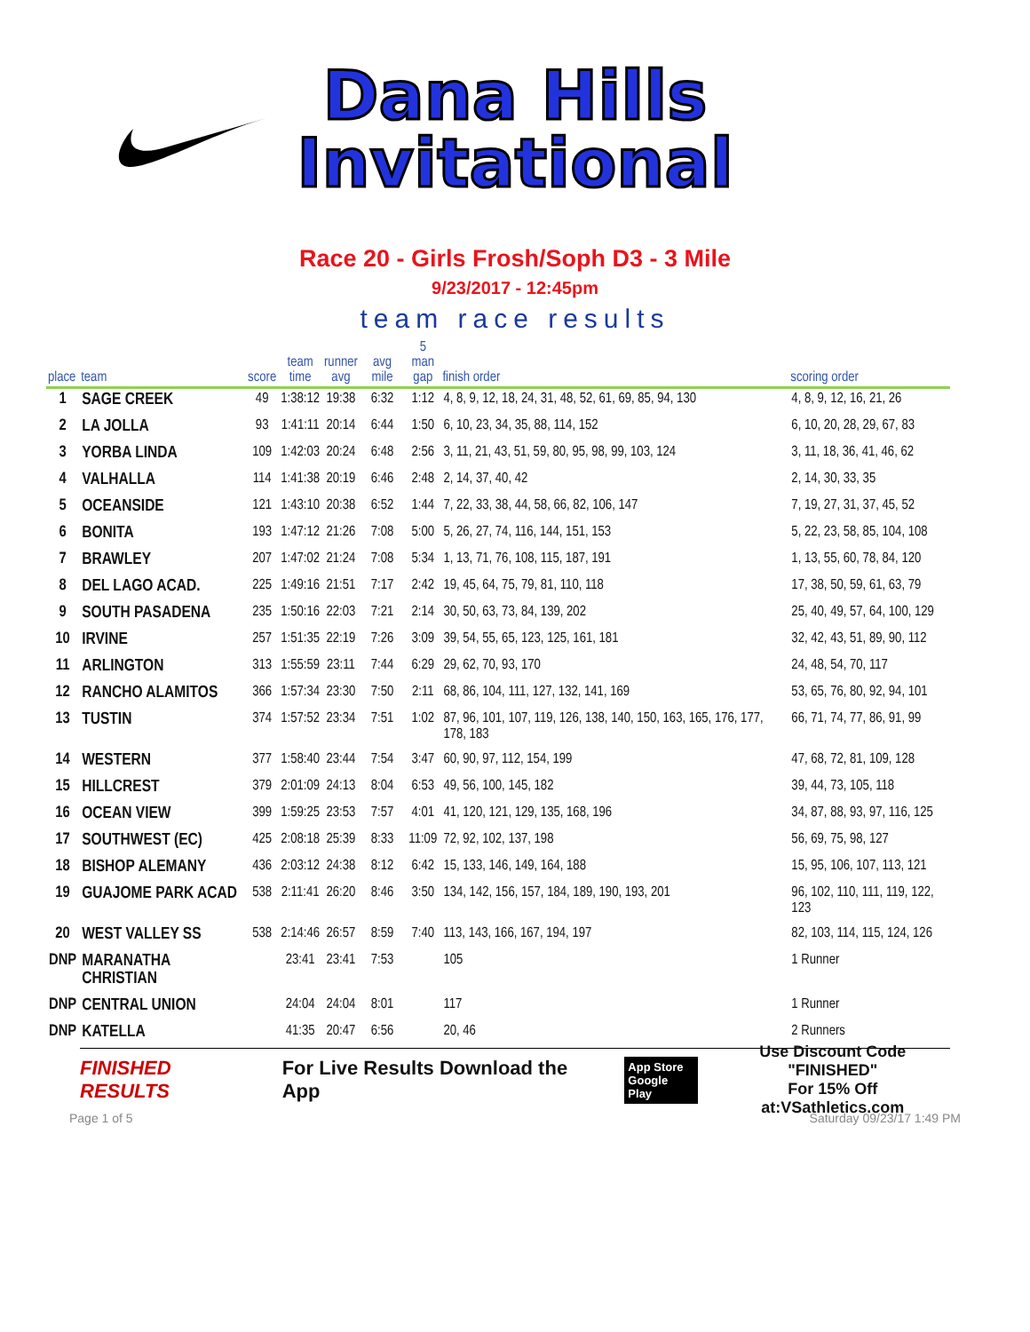Dana Hills
Invitational
Race 20 - Girls Frosh/Soph D3 - 3 Mile
9/23/2017 - 12:45pm
team race results
| place | team | score | team time | runner avg | avg mile | 5 man gap | finish order | scoring order |
| --- | --- | --- | --- | --- | --- | --- | --- | --- |
| 1 | SAGE CREEK | 49 | 1:38:12 | 19:38 | 6:32 | 1:12 | 4, 8, 9, 12, 18, 24, 31, 48, 52, 61, 69, 85, 94, 130 | 4, 8, 9, 12, 16, 21, 26 |
| 2 | LA JOLLA | 93 | 1:41:11 | 20:14 | 6:44 | 1:50 | 6, 10, 23, 34, 35, 88, 114, 152 | 6, 10, 20, 28, 29, 67, 83 |
| 3 | YORBA LINDA | 109 | 1:42:03 | 20:24 | 6:48 | 2:56 | 3, 11, 21, 43, 51, 59, 80, 95, 98, 99, 103, 124 | 3, 11, 18, 36, 41, 46, 62 |
| 4 | VALHALLA | 114 | 1:41:38 | 20:19 | 6:46 | 2:48 | 2, 14, 37, 40, 42 | 2, 14, 30, 33, 35 |
| 5 | OCEANSIDE | 121 | 1:43:10 | 20:38 | 6:52 | 1:44 | 7, 22, 33, 38, 44, 58, 66, 82, 106, 147 | 7, 19, 27, 31, 37, 45, 52 |
| 6 | BONITA | 193 | 1:47:12 | 21:26 | 7:08 | 5:00 | 5, 26, 27, 74, 116, 144, 151, 153 | 5, 22, 23, 58, 85, 104, 108 |
| 7 | BRAWLEY | 207 | 1:47:02 | 21:24 | 7:08 | 5:34 | 1, 13, 71, 76, 108, 115, 187, 191 | 1, 13, 55, 60, 78, 84, 120 |
| 8 | DEL LAGO ACAD. | 225 | 1:49:16 | 21:51 | 7:17 | 2:42 | 19, 45, 64, 75, 79, 81, 110, 118 | 17, 38, 50, 59, 61, 63, 79 |
| 9 | SOUTH PASADENA | 235 | 1:50:16 | 22:03 | 7:21 | 2:14 | 30, 50, 63, 73, 84, 139, 202 | 25, 40, 49, 57, 64, 100, 129 |
| 10 | IRVINE | 257 | 1:51:35 | 22:19 | 7:26 | 3:09 | 39, 54, 55, 65, 123, 125, 161, 181 | 32, 42, 43, 51, 89, 90, 112 |
| 11 | ARLINGTON | 313 | 1:55:59 | 23:11 | 7:44 | 6:29 | 29, 62, 70, 93, 170 | 24, 48, 54, 70, 117 |
| 12 | RANCHO ALAMITOS | 366 | 1:57:34 | 23:30 | 7:50 | 2:11 | 68, 86, 104, 111, 127, 132, 141, 169 | 53, 65, 76, 80, 92, 94, 101 |
| 13 | TUSTIN | 374 | 1:57:52 | 23:34 | 7:51 | 1:02 | 87, 96, 101, 107, 119, 126, 138, 140, 150, 163, 165, 176, 177, 178, 183 | 66, 71, 74, 77, 86, 91, 99 |
| 14 | WESTERN | 377 | 1:58:40 | 23:44 | 7:54 | 3:47 | 60, 90, 97, 112, 154, 199 | 47, 68, 72, 81, 109, 128 |
| 15 | HILLCREST | 379 | 2:01:09 | 24:13 | 8:04 | 6:53 | 49, 56, 100, 145, 182 | 39, 44, 73, 105, 118 |
| 16 | OCEAN VIEW | 399 | 1:59:25 | 23:53 | 7:57 | 4:01 | 41, 120, 121, 129, 135, 168, 196 | 34, 87, 88, 93, 97, 116, 125 |
| 17 | SOUTHWEST (EC) | 425 | 2:08:18 | 25:39 | 8:33 | 11:09 | 72, 92, 102, 137, 198 | 56, 69, 75, 98, 127 |
| 18 | BISHOP ALEMANY | 436 | 2:03:12 | 24:38 | 8:12 | 6:42 | 15, 133, 146, 149, 164, 188 | 15, 95, 106, 107, 113, 121 |
| 19 | GUAJOME PARK ACAD | 538 | 2:11:41 | 26:20 | 8:46 | 3:50 | 134, 142, 156, 157, 184, 189, 190, 193, 201 | 96, 102, 110, 111, 119, 122, 123 |
| 20 | WEST VALLEY SS | 538 | 2:14:46 | 26:57 | 8:59 | 7:40 | 113, 143, 166, 167, 194, 197 | 82, 103, 114, 115, 124, 126 |
| DNP | MARANATHA CHRISTIAN | | 23:41 | 23:41 | 7:53 | | 105 | 1 Runner |
| DNP | CENTRAL UNION | | 24:04 | 24:04 | 8:01 | | 117 | 1 Runner |
| DNP | KATELLA | | 41:35 | 20:47 | 6:56 | | 20, 46 | 2 Runners |
FINISHED RESULTS For Live Results Download the App App Store
Google Play Use Discount Code
"FINISHED"
For 15% Off at:VSathletics.com
Page 1 of 5 Saturday 09/23/17 1:49 PM